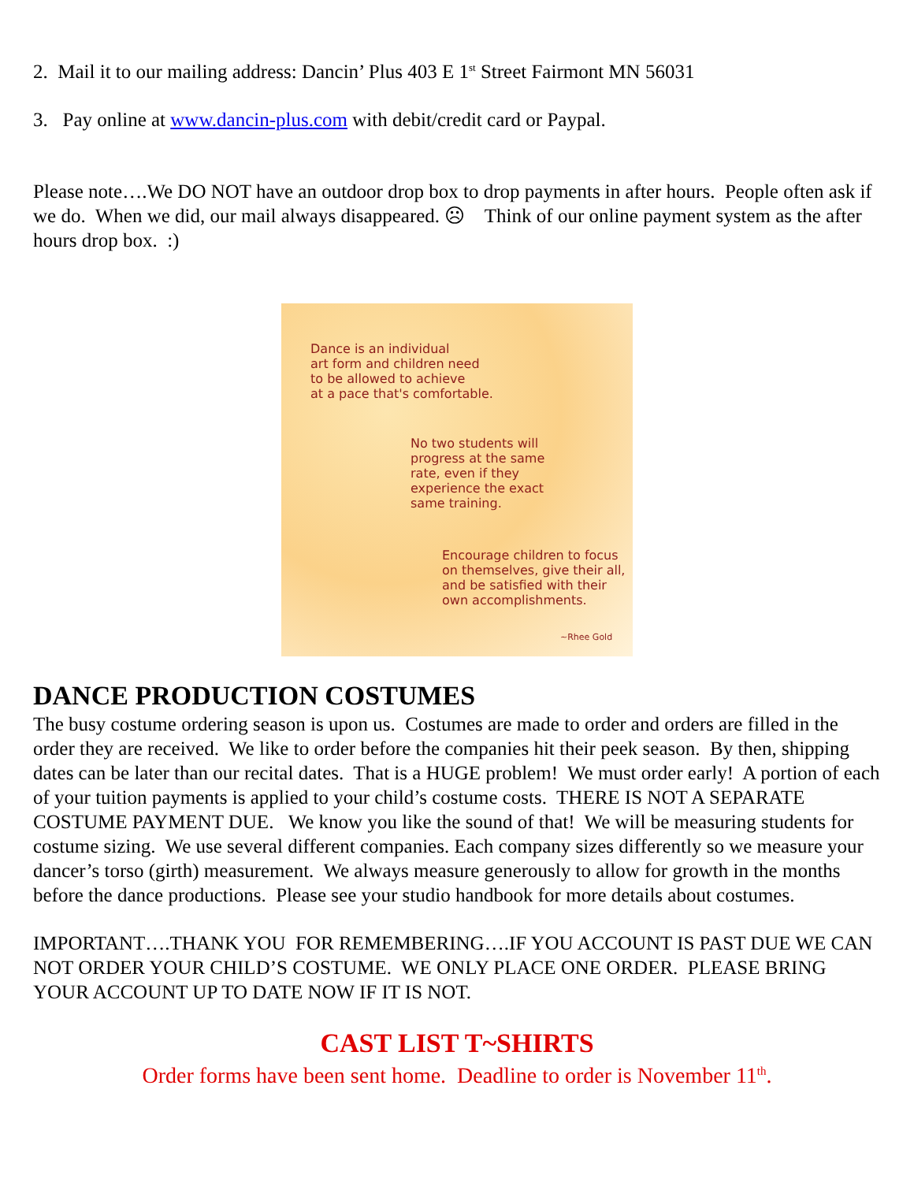2. Mail it to our mailing address: Dancin’ Plus 403 E 1<sup>st</sup> Street Fairmont MN 56031
3. Pay online at www.dancin-plus.com with debit/credit card or Paypal.
Please note….We DO NOT have an outdoor drop box to drop payments in after hours. People often ask if we do. When we did, our mail always disappeared. ☹ Think of our online payment system as the after hours drop box. :)
Dance is an individual
art form and children need
to be allowed to achieve
at a pace that's comfortable.
No two students will
progress at the same
rate, even if they
experience the exact
same training.
Encourage children to focus
on themselves, give their all,
and be satisfied with their
own accomplishments.
~Rhee Gold
DANCE PRODUCTION COSTUMES
The busy costume ordering season is upon us. Costumes are made to order and orders are filled in the order they are received. We like to order before the companies hit their peek season. By then, shipping dates can be later than our recital dates. That is a HUGE problem! We must order early! A portion of each of your tuition payments is applied to your child’s costume costs. THERE IS NOT A SEPARATE COSTUME PAYMENT DUE. We know you like the sound of that! We will be measuring students for costume sizing. We use several different companies. Each company sizes differently so we measure your dancer’s torso (girth) measurement. We always measure generously to allow for growth in the months before the dance productions. Please see your studio handbook for more details about costumes.
IMPORTANT….THANK YOU FOR REMEMBERING….IF YOU ACCOUNT IS PAST DUE WE CAN NOT ORDER YOUR CHILD’S COSTUME. WE ONLY PLACE ONE ORDER. PLEASE BRING YOUR ACCOUNT UP TO DATE NOW IF IT IS NOT.
CAST LIST T~SHIRTS
Order forms have been sent home. Deadline to order is November 11<sup>th</sup>.